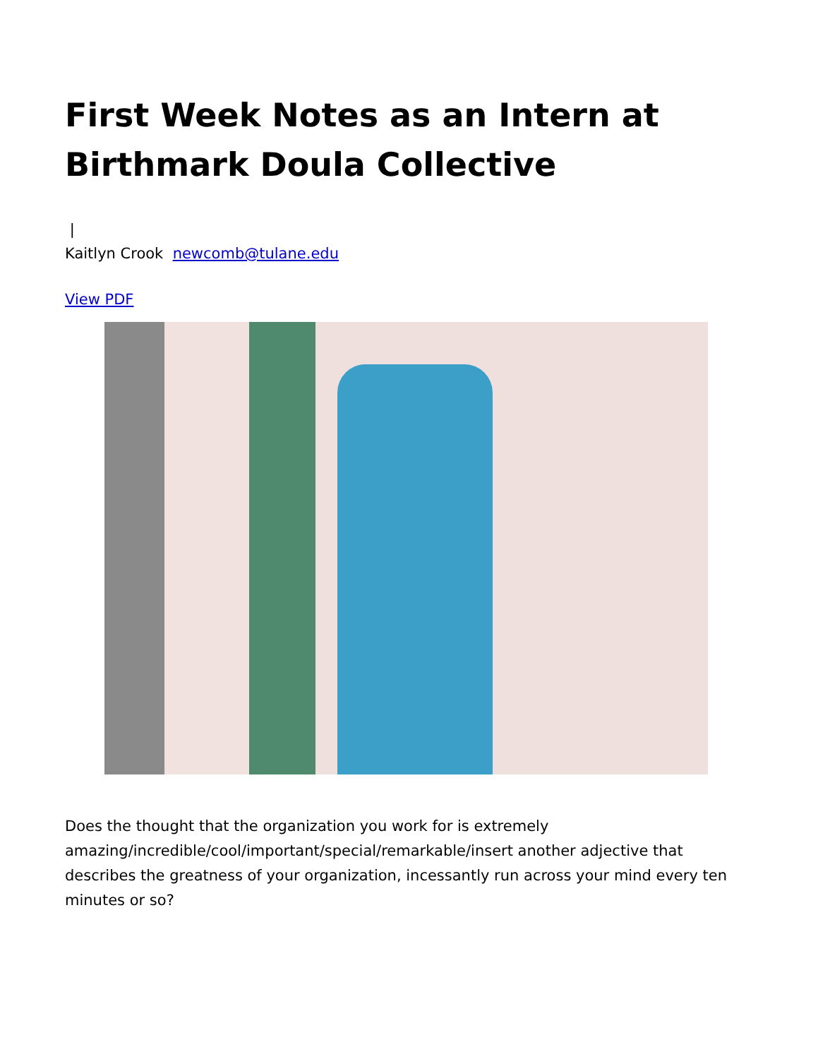First Week Notes as an Intern at Birthmark Doula Collective
|
Kaitlyn Crook newcomb@tulane.edu
View PDF
Does the thought that the organization you work for is extremely amazing/incredible/cool/important/special/remarkable/insert another adjective that describes the greatness of your organization, incessantly run across your mind every ten minutes or so?